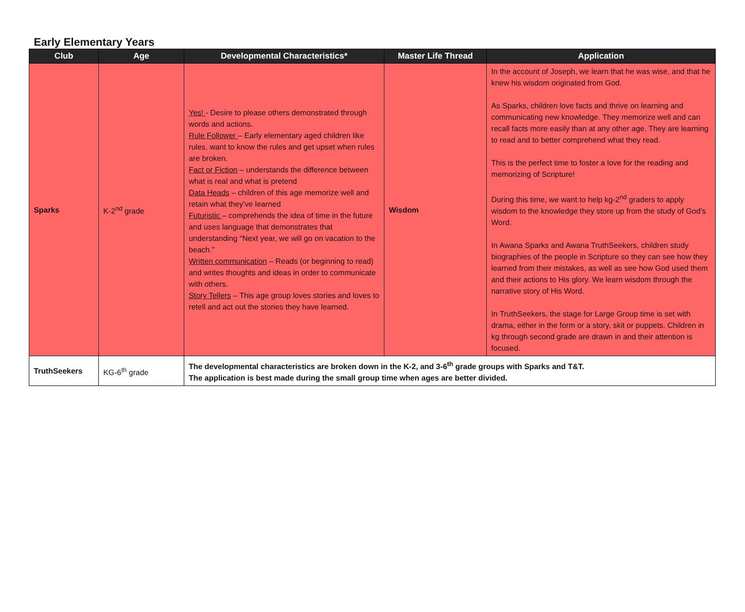Early Elementary Years
| Club | Age | Developmental Characteristics* | Master Life Thread | Application |
| --- | --- | --- | --- | --- |
| Sparks | K-2<sup>nd</sup> grade | Yes! - Desire to please others demonstrated through words and actions. Rule Follower – Early elementary aged children like rules, want to know the rules and get upset when rules are broken. Fact or Fiction – understands the difference between what is real and what is pretend Data Heads – children of this age memorize well and retain what they’ve learned Futuristic – comprehends the idea of time in the future and uses language that demonstrates that understanding “Next year, we will go on vacation to the beach.” Written communication – Reads (or beginning to read) and writes thoughts and ideas in order to communicate with others. Story Tellers – This age group loves stories and loves to retell and act out the stories they have learned. | Wisdom | In the account of Joseph, we learn that he was wise, and that he knew his wisdom originated from God. As Sparks, children love facts and thrive on learning and communicating new knowledge. They memorize well and can recall facts more easily than at any other age. They are learning to read and to better comprehend what they read. This is the perfect time to foster a love for the reading and memorizing of Scripture! During this time, we want to help kg-2<sup>nd</sup> graders to apply wisdom to the knowledge they store up from the study of God’s Word. In Awana Sparks and Awana TruthSeekers, children study biographies of the people in Scripture so they can see how they learned from their mistakes, as well as see how God used them and their actions to His glory. We learn wisdom through the narrative story of His Word. In TruthSeekers, the stage for Large Group time is set with drama, either in the form or a story, skit or puppets. Children in kg through second grade are drawn in and their attention is focused. |
| TruthSeekers | KG-6<sup>th</sup> grade | The developmental characteristics are broken down in the K-2, and 3-6<sup>th</sup> grade groups with Sparks and T&T. The application is best made during the small group time when ages are better divided. | | |